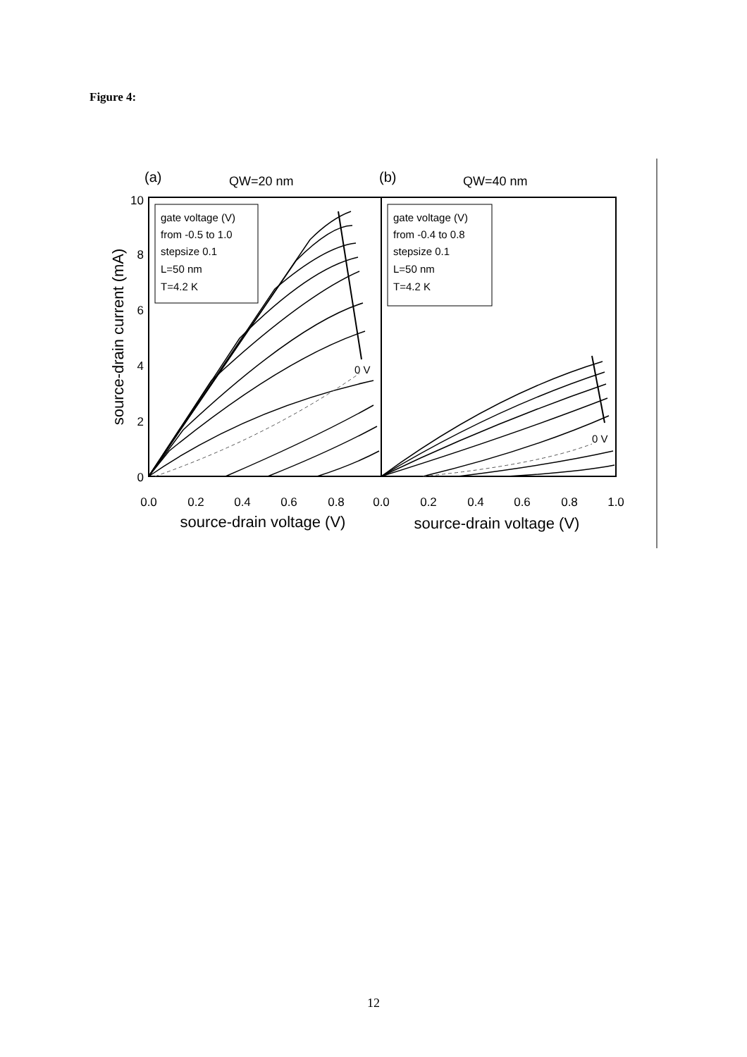Figure 4:
(a)
QW=20 nm
(b)
QW=40 nm
10
8
6
4
2
0
0.0
0.2
0.4
0.6
0.8
0.0
0.2
0.4
0.6
0.8
1.0
source-drain voltage (V)
source-drain voltage (V)
source-drain current (mA)
gate voltage (V)
from -0.5 to 1.0
stepsize 0.1
L=50 nm
T=4.2 K
gate voltage (V)
from -0.4 to 0.8
stepsize 0.1
L=50 nm
T=4.2 K
0 V
0 V
12